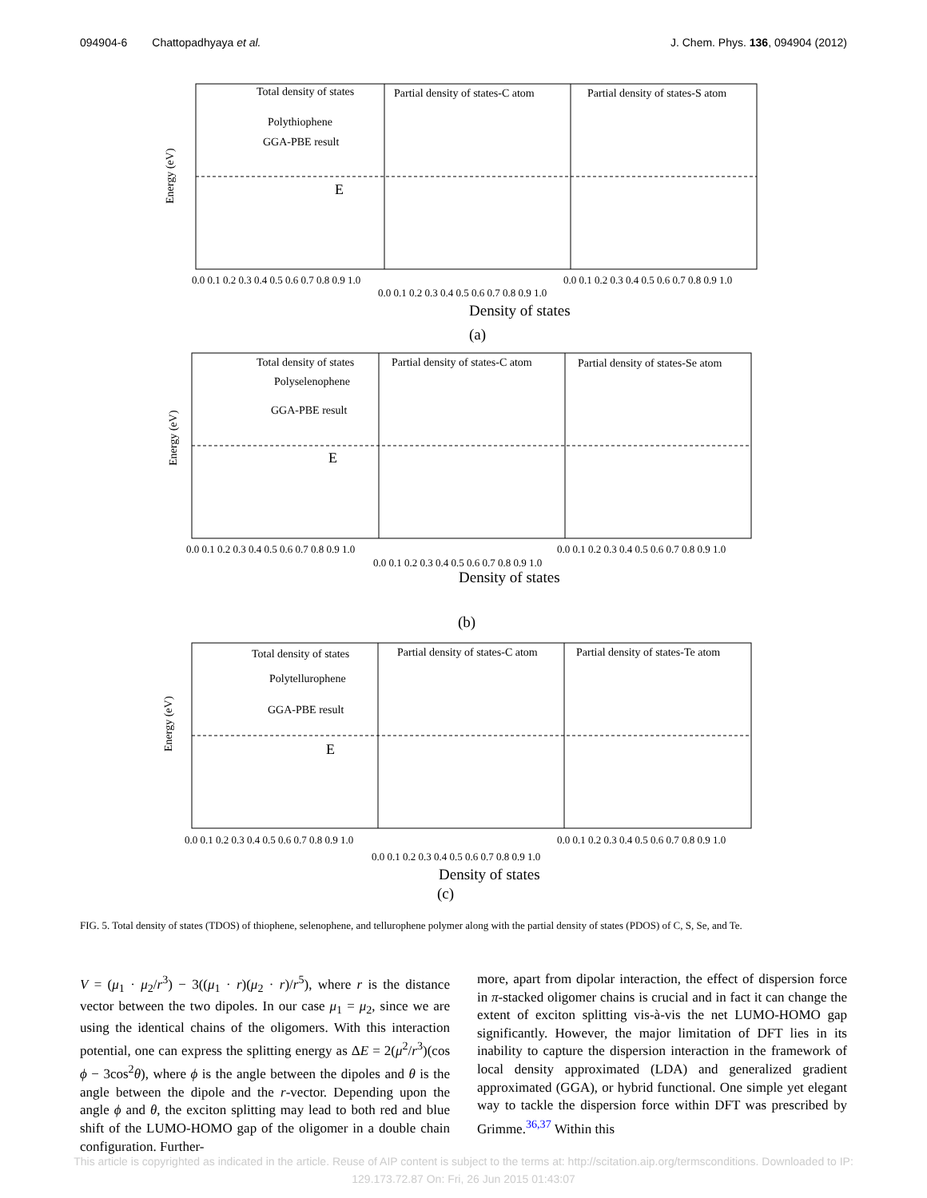094904-6 Chattopadhyaya et al. J. Chem. Phys. 136, 094904 (2012)
Total density of states
Partial density of states-C atom
Partial density of states-S atom
Polythiophene
GGA-PBE result
E
Energy (eV)
0.0 0.1 0.2 0.3 0.4 0.5 0.6 0.7 0.8 0.9 1.0
0.0 0.1 0.2 0.3 0.4 0.5 0.6 0.7 0.8 0.9 1.0
0.0 0.1 0.2 0.3 0.4 0.5 0.6 0.7 0.8 0.9 1.0
Density of states
(a)
Total density of states
Partial density of states-C atom
Partial density of states-Se atom
Polyselenophene
GGA-PBE result
E
Energy (eV)
0.0 0.1 0.2 0.3 0.4 0.5 0.6 0.7 0.8 0.9 1.0
0.0 0.1 0.2 0.3 0.4 0.5 0.6 0.7 0.8 0.9 1.0
0.0 0.1 0.2 0.3 0.4 0.5 0.6 0.7 0.8 0.9 1.0
Density of states
(b)
Total density of states
Partial density of states-C atom
Partial density of states-Te atom
Polytellurophene
GGA-PBE result
E
Energy (eV)
0.0 0.1 0.2 0.3 0.4 0.5 0.6 0.7 0.8 0.9 1.0
0.0 0.1 0.2 0.3 0.4 0.5 0.6 0.7 0.8 0.9 1.0
0.0 0.1 0.2 0.3 0.4 0.5 0.6 0.7 0.8 0.9 1.0
Density of states
(c)
FIG. 5. Total density of states (TDOS) of thiophene, selenophene, and tellurophene polymer along with the partial density of states (PDOS) of C, S, Se, and Te.
V = (μ<sub>1</sub> · μ<sub>2</sub>/r<sup>3</sup>) − 3((μ<sub>1</sub> · r)(μ<sub>2</sub> · r)/r<sup>5</sup>), where r is the distance vector between the two dipoles. In our case μ<sub>1</sub> = μ<sub>2</sub>, since we are using the identical chains of the oligomers. With this interaction potential, one can express the splitting energy as ΔE = 2(μ<sup>2</sup>/r<sup>3</sup>)(cos ϕ − 3cos<sup>2</sup>θ), where ϕ is the angle between the dipoles and θ is the angle between the dipole and the r-vector. Depending upon the angle ϕ and θ, the exciton splitting may lead to both red and blue shift of the LUMO-HOMO gap of the oligomer in a double chain configuration. Further-
more, apart from dipolar interaction, the effect of dispersion force in π-stacked oligomer chains is crucial and in fact it can change the extent of exciton splitting vis-à-vis the net LUMO-HOMO gap significantly. However, the major limitation of DFT lies in its inability to capture the dispersion interaction in the framework of local density approximated (LDA) and generalized gradient approximated (GGA), or hybrid functional. One simple yet elegant way to tackle the dispersion force within DFT was prescribed by Grimme.<sup>36,37</sup> Within this
This article is copyrighted as indicated in the article. Reuse of AIP content is subject to the terms at: http://scitation.aip.org/termsconditions. Downloaded to IP:
129.173.72.87 On: Fri, 26 Jun 2015 01:43:07